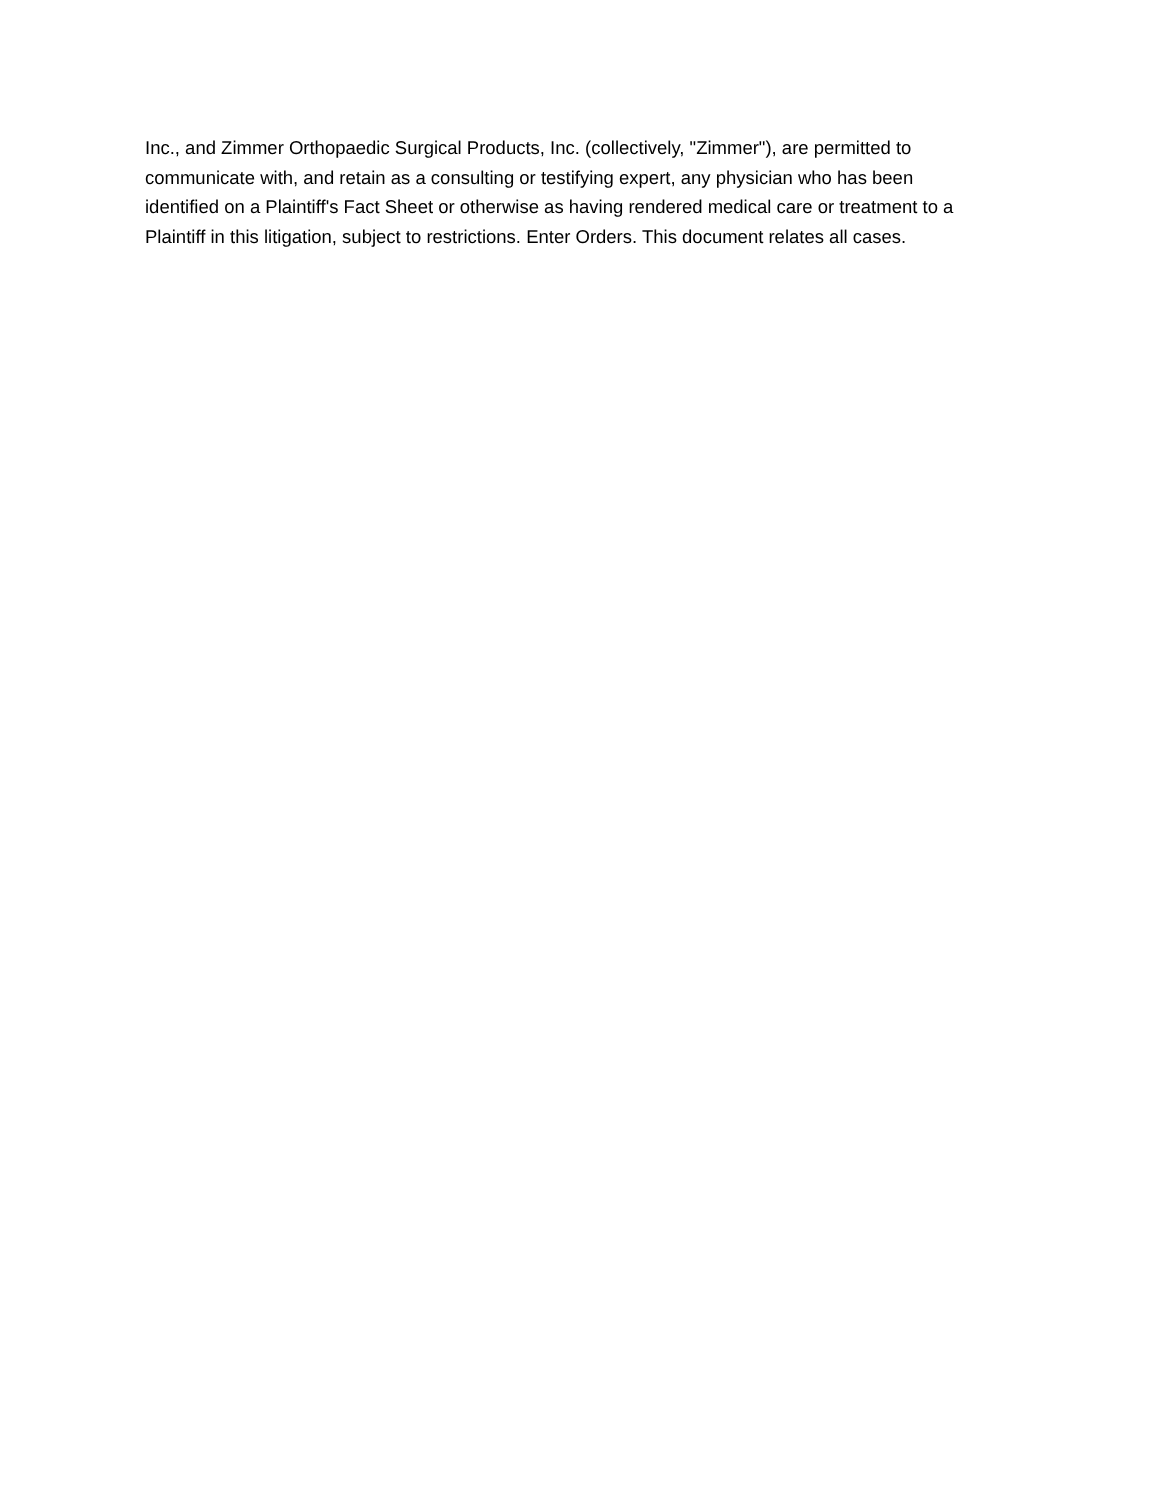Inc., and Zimmer Orthopaedic Surgical Products, Inc. (collectively, "Zimmer"), are permitted to
communicate with, and retain as a consulting or testifying expert, any physician who has been
identified on a Plaintiff's Fact Sheet or otherwise as having rendered medical care or treatment to a
Plaintiff in this litigation, subject to restrictions. Enter Orders. This document relates all cases.